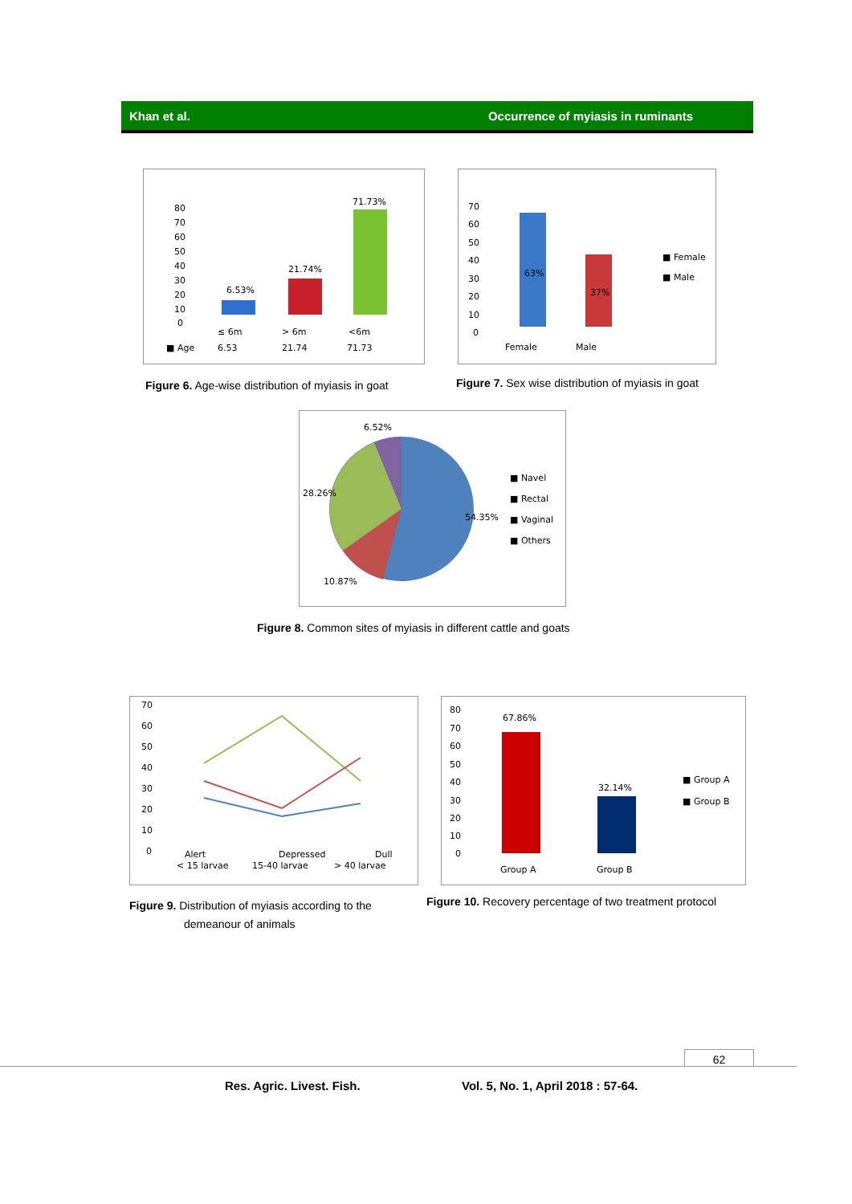Khan et al. Occurrence of myiasis in ruminants
80
70
60
50
40
30
20
10
0
6.53%
21.74%
71.73%
■ Age
≤ 6m
6.53
> 6m
21.74
<6m
71.73
Figure 6. Age-wise distribution of myiasis in goat
70
60
50
40
30
20
10
0
63%
37%
Female
Male
■ Female
■ Male
Figure 7. Sex wise distribution of myiasis in goat
6.52%
28.26%
54.35%
10.87%
■ Navel
■ Rectal
■ Vaginal
■ Others
Figure 8. Common sites of myiasis in different cattle and goats
70
60
50
40
30
20
10
0
Alert
Depressed
Dull
< 15 larvae
15-40 larvae
> 40 larvae
Figure 9. Distribution of myiasis according to the
demeanour of animals
80
70
60
50
40
30
20
10
0
67.86%
32.14%
Group A
Group B
■ Group A
■ Group B
Figure 10. Recovery percentage of two treatment protocol
62
Res. Agric. Livest. Fish.
Vol. 5, No. 1, April 2018 : 57-64.